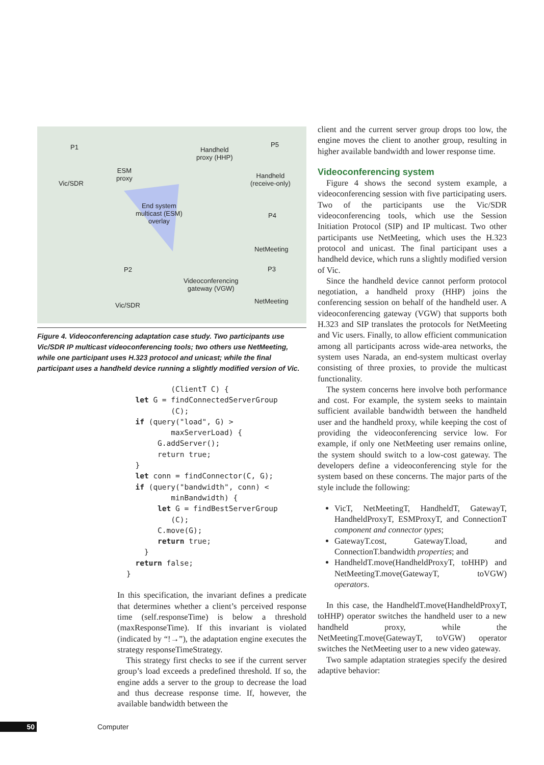P1
Vic/SDR
ESM
proxy
Handheld
proxy (HHP)
P5
Handheld
(receive-only)
End system
multicast (ESM)
overlay
P4
NetMeeting
P2 P3
Videoconferencing
gateway (VGW)
NetMeeting
Vic/SDR
Figure 4. Videoconferencing adaptation case study. Two participants use Vic/SDR IP multicast videoconferencing tools; two others use NetMeeting, while one participant uses H.323 protocol and unicast; while the final participant uses a handheld device running a slightly modified version of Vic.
          (ClientT C) {
  let G = findConnectedServerGroup
          (C);
  if (query("load", G) >
          maxServerLoad) {
       G.addServer();
       return true;
  }
  let conn = findConnector(C, G);
  if (query("bandwidth", conn) <
          minBandwidth) {
       let G = findBestServerGroup
          (C);
       C.move(G);
       return true;
    }
  return false;
}
In this specification, the invariant defines a predicate that determines whether a client’s perceived response time (self.responseTime) is below a threshold (maxResponseTime). If this invariant is violated (indicated by “!→”), the adaptation engine executes the strategy responseTimeStrategy.
This strategy first checks to see if the current server group’s load exceeds a predefined threshold. If so, the engine adds a server to the group to decrease the load and thus decrease response time. If, however, the available bandwidth between the
client and the current server group drops too low, the engine moves the client to another group, resulting in higher available bandwidth and lower response time.
Videoconferencing system
Figure 4 shows the second system example, a videoconferencing session with five participating users. Two of the participants use the Vic/SDR videoconferencing tools, which use the Session Initiation Protocol (SIP) and IP multicast. Two other participants use NetMeeting, which uses the H.323 protocol and unicast. The final participant uses a handheld device, which runs a slightly modified version of Vic.
Since the handheld device cannot perform protocol negotiation, a handheld proxy (HHP) joins the conferencing session on behalf of the handheld user. A videoconferencing gateway (VGW) that supports both H.323 and SIP translates the protocols for NetMeeting and Vic users. Finally, to allow efficient communication among all participants across wide-area networks, the system uses Narada, an end-system multicast overlay consisting of three proxies, to provide the multicast functionality.
The system concerns here involve both performance and cost. For example, the system seeks to maintain sufficient available bandwidth between the handheld user and the handheld proxy, while keeping the cost of providing the videoconferencing service low. For example, if only one NetMeeting user remains online, the system should switch to a low-cost gateway. The developers define a videoconferencing style for the system based on these concerns. The major parts of the style include the following:
VicT, NetMeetingT, HandheldT, GatewayT, HandheldProxyT, ESMProxyT, and ConnectionT component and connector types;
GatewayT.cost, GatewayT.load, and ConnectionT.bandwidth properties; and
HandheldT.move(HandheldProxyT, toHHP) and NetMeetingT.move(GatewayT, toVGW) operators.
In this case, the HandheldT.move(HandheldProxyT, toHHP) operator switches the handheld user to a new handheld proxy, while the NetMeetingT.move(GatewayT, toVGW) operator switches the NetMeeting user to a new video gateway.
Two sample adaptation strategies specify the desired adaptive behavior:
50 Computer